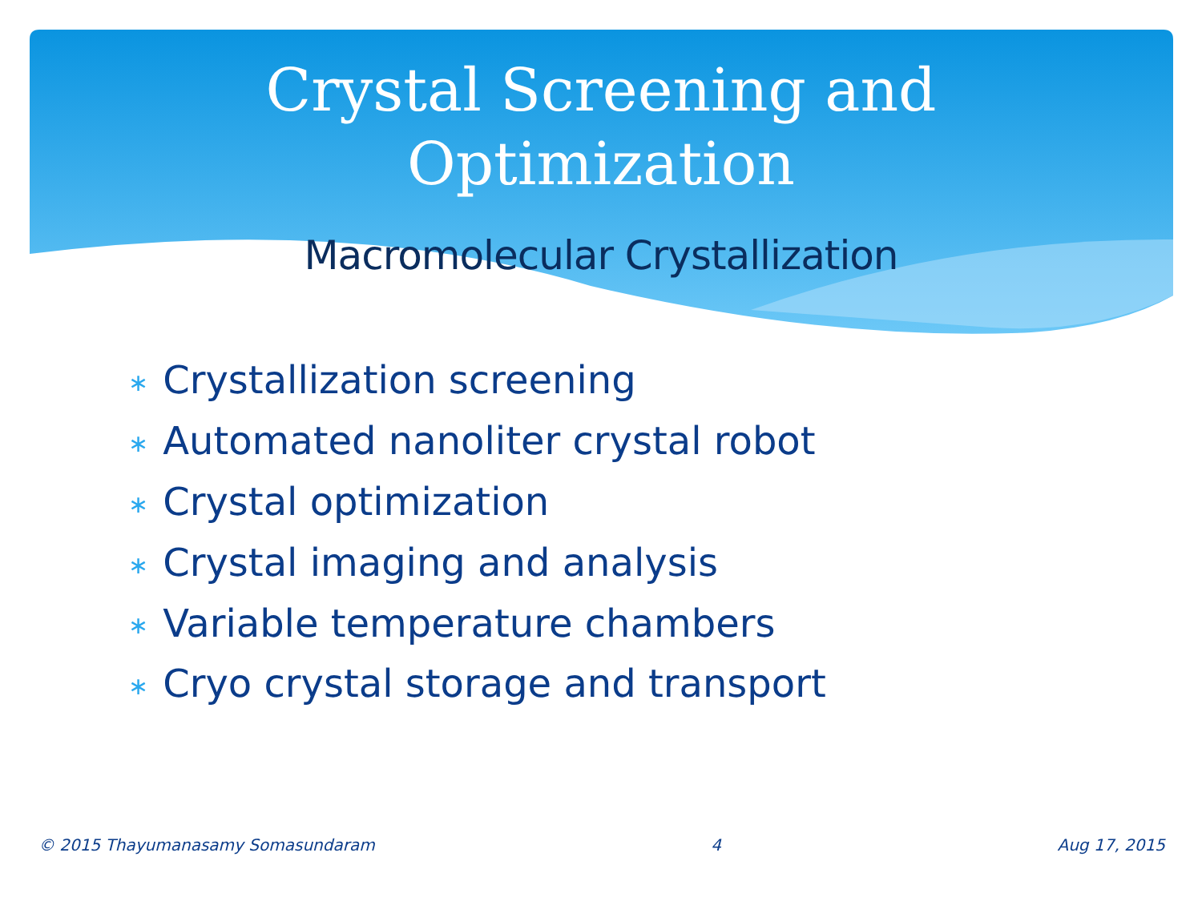Crystal Screening and
Optimization
Macromolecular Crystallization
∗ Crystallization screening
∗ Automated nanoliter crystal robot
∗ Crystal optimization
∗ Crystal imaging and analysis
∗ Variable temperature chambers
∗ Cryo crystal storage and transport
© 2015 Thayumanasamy Somasundaram 4 Aug 17, 2015